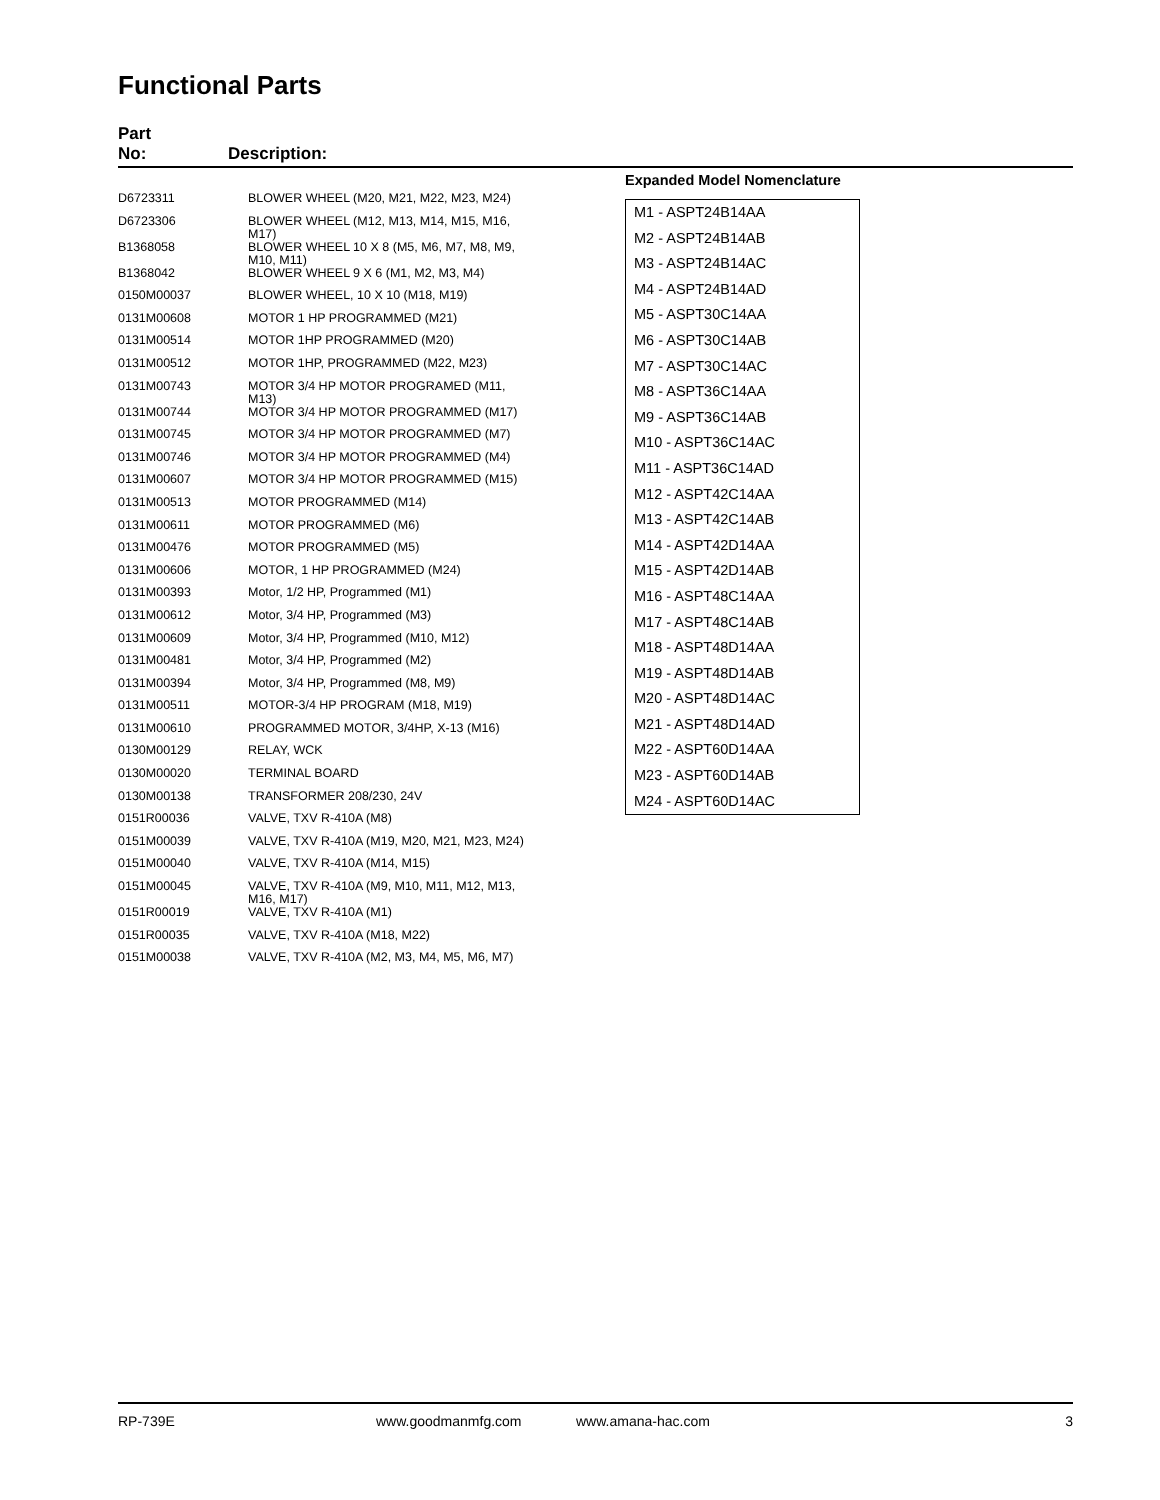Functional Parts
Part
No: Description:
| D6723311 | BLOWER WHEEL (M20, M21, M22, M23, M24) |
| D6723306 | BLOWER WHEEL (M12, M13, M14, M15, M16, M17) |
| B1368058 | BLOWER WHEEL 10 X 8 (M5, M6, M7, M8, M9, M10, M11) |
| B1368042 | BLOWER WHEEL 9 X 6 (M1, M2, M3, M4) |
| 0150M00037 | BLOWER WHEEL, 10 X 10 (M18, M19) |
| 0131M00608 | MOTOR 1 HP PROGRAMMED (M21) |
| 0131M00514 | MOTOR 1HP PROGRAMMED (M20) |
| 0131M00512 | MOTOR 1HP, PROGRAMMED (M22, M23) |
| 0131M00743 | MOTOR 3/4 HP MOTOR PROGRAMED (M11, M13) |
| 0131M00744 | MOTOR 3/4 HP MOTOR PROGRAMMED (M17) |
| 0131M00745 | MOTOR 3/4 HP MOTOR PROGRAMMED (M7) |
| 0131M00746 | MOTOR 3/4 HP MOTOR PROGRAMMED (M4) |
| 0131M00607 | MOTOR 3/4 HP MOTOR PROGRAMMED (M15) |
| 0131M00513 | MOTOR PROGRAMMED (M14) |
| 0131M00611 | MOTOR PROGRAMMED (M6) |
| 0131M00476 | MOTOR PROGRAMMED (M5) |
| 0131M00606 | MOTOR, 1 HP PROGRAMMED (M24) |
| 0131M00393 | Motor, 1/2 HP, Programmed (M1) |
| 0131M00612 | Motor, 3/4 HP, Programmed (M3) |
| 0131M00609 | Motor, 3/4 HP, Programmed (M10, M12) |
| 0131M00481 | Motor, 3/4 HP, Programmed (M2) |
| 0131M00394 | Motor, 3/4 HP, Programmed (M8, M9) |
| 0131M00511 | MOTOR-3/4 HP PROGRAM (M18, M19) |
| 0131M00610 | PROGRAMMED MOTOR, 3/4HP, X-13 (M16) |
| 0130M00129 | RELAY, WCK |
| 0130M00020 | TERMINAL BOARD |
| 0130M00138 | TRANSFORMER 208/230, 24V |
| 0151R00036 | VALVE, TXV R-410A (M8) |
| 0151M00039 | VALVE, TXV R-410A (M19, M20, M21, M23, M24) |
| 0151M00040 | VALVE, TXV R-410A (M14, M15) |
| 0151M00045 | VALVE, TXV R-410A (M9, M10, M11, M12, M13, M16, M17) |
| 0151R00019 | VALVE, TXV R-410A (M1) |
| 0151R00035 | VALVE, TXV R-410A (M18, M22) |
| 0151M00038 | VALVE, TXV R-410A (M2, M3, M4, M5, M6, M7) |
Expanded Model Nomenclature
M1 - ASPT24B14AA
M2 - ASPT24B14AB
M3 - ASPT24B14AC
M4 - ASPT24B14AD
M5 - ASPT30C14AA
M6 - ASPT30C14AB
M7 - ASPT30C14AC
M8 - ASPT36C14AA
M9 - ASPT36C14AB
M10 - ASPT36C14AC
M11 - ASPT36C14AD
M12 - ASPT42C14AA
M13 - ASPT42C14AB
M14 - ASPT42D14AA
M15 - ASPT42D14AB
M16 - ASPT48C14AA
M17 - ASPT48C14AB
M18 - ASPT48D14AA
M19 - ASPT48D14AB
M20 - ASPT48D14AC
M21 - ASPT48D14AD
M22 - ASPT60D14AA
M23 - ASPT60D14AB
M24 - ASPT60D14AC
RP-739E www.goodmanmfg.com www.amana-hac.com 3